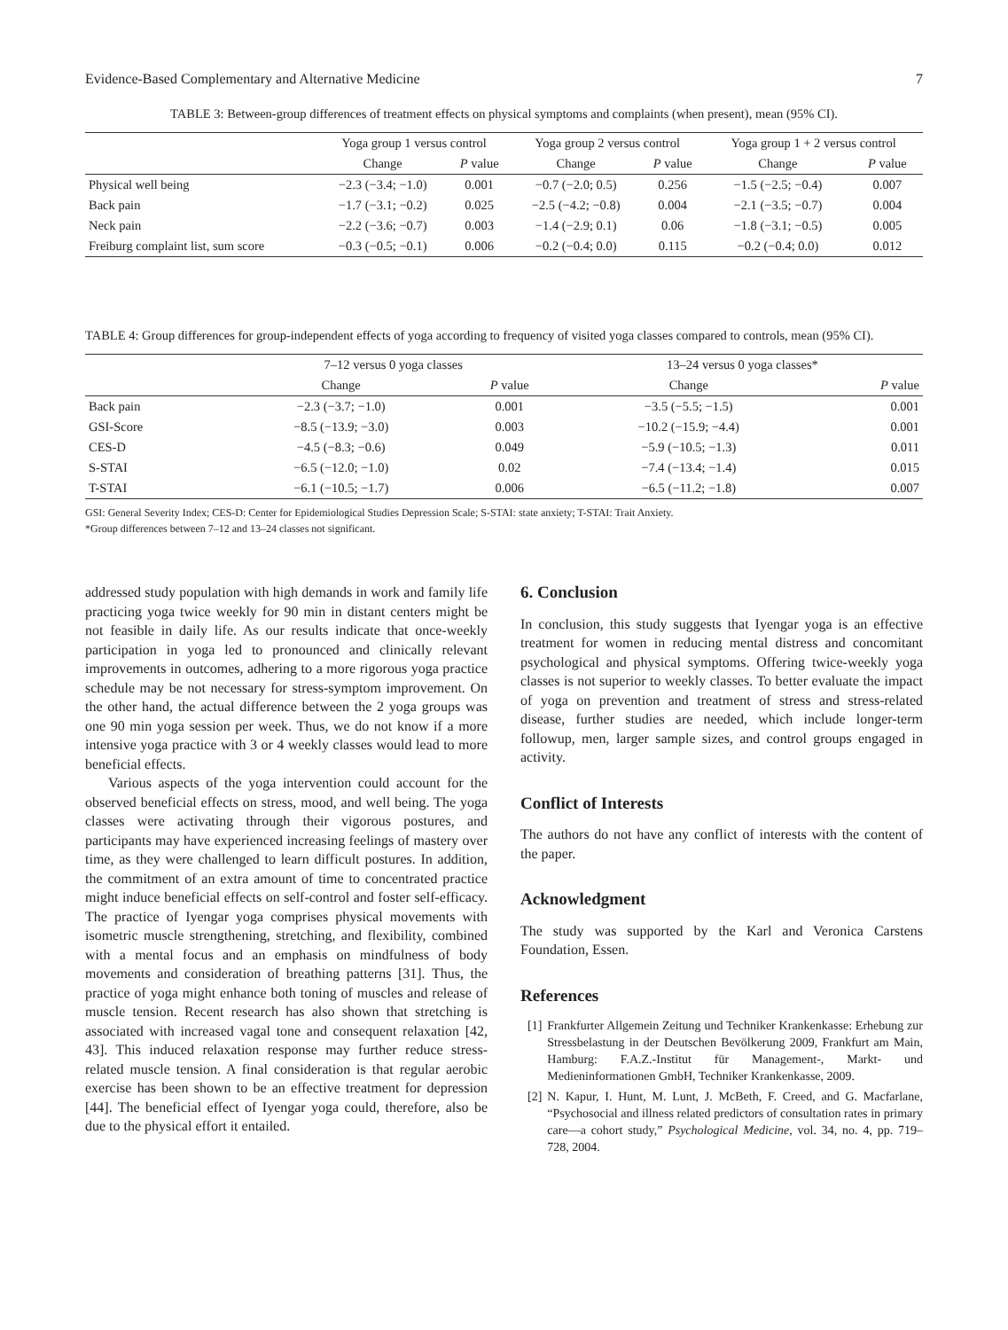Evidence-Based Complementary and Alternative Medicine 7
TABLE 3: Between-group differences of treatment effects on physical symptoms and complaints (when present), mean (95% CI).
| | Yoga group 1 versus control | | Yoga group 2 versus control | | Yoga group 1 + 2 versus control | |
| --- | --- | --- | --- | --- | --- | --- |
| | Change | P value | Change | P value | Change | P value |
| Physical well being | −2.3 (−3.4; −1.0) | 0.001 | −0.7 (−2.0; 0.5) | 0.256 | −1.5 (−2.5; −0.4) | 0.007 |
| Back pain | −1.7 (−3.1; −0.2) | 0.025 | −2.5 (−4.2; −0.8) | 0.004 | −2.1 (−3.5; −0.7) | 0.004 |
| Neck pain | −2.2 (−3.6; −0.7) | 0.003 | −1.4 (−2.9; 0.1) | 0.06 | −1.8 (−3.1; −0.5) | 0.005 |
| Freiburg complaint list, sum score | −0.3 (−0.5; −0.1) | 0.006 | −0.2 (−0.4; 0.0) | 0.115 | −0.2 (−0.4; 0.0) | 0.012 |
TABLE 4: Group differences for group-independent effects of yoga according to frequency of visited yoga classes compared to controls, mean (95% CI).
| | 7–12 versus 0 yoga classes | | 13–24 versus 0 yoga classes* | |
| --- | --- | --- | --- | --- |
| | Change | P value | Change | P value |
| Back pain | −2.3 (−3.7; −1.0) | 0.001 | −3.5 (−5.5; −1.5) | 0.001 |
| GSI-Score | −8.5 (−13.9; −3.0) | 0.003 | −10.2 (−15.9; −4.4) | 0.001 |
| CES-D | −4.5 (−8.3; −0.6) | 0.049 | −5.9 (−10.5; −1.3) | 0.011 |
| S-STAI | −6.5 (−12.0; −1.0) | 0.02 | −7.4 (−13.4; −1.4) | 0.015 |
| T-STAI | −6.1 (−10.5; −1.7) | 0.006 | −6.5 (−11.2; −1.8) | 0.007 |
GSI: General Severity Index; CES-D: Center for Epidemiological Studies Depression Scale; S-STAI: state anxiety; T-STAI: Trait Anxiety.
*Group differences between 7–12 and 13–24 classes not significant.
addressed study population with high demands in work and family life practicing yoga twice weekly for 90 min in distant centers might be not feasible in daily life. As our results indicate that once-weekly participation in yoga led to pronounced and clinically relevant improvements in outcomes, adhering to a more rigorous yoga practice schedule may be not necessary for stress-symptom improvement. On the other hand, the actual difference between the 2 yoga groups was one 90 min yoga session per week. Thus, we do not know if a more intensive yoga practice with 3 or 4 weekly classes would lead to more beneficial effects.
Various aspects of the yoga intervention could account for the observed beneficial effects on stress, mood, and well being. The yoga classes were activating through their vigorous postures, and participants may have experienced increasing feelings of mastery over time, as they were challenged to learn difficult postures. In addition, the commitment of an extra amount of time to concentrated practice might induce beneficial effects on self-control and foster self-efficacy. The practice of Iyengar yoga comprises physical movements with isometric muscle strengthening, stretching, and flexibility, combined with a mental focus and an emphasis on mindfulness of body movements and consideration of breathing patterns [31]. Thus, the practice of yoga might enhance both toning of muscles and release of muscle tension. Recent research has also shown that stretching is associated with increased vagal tone and consequent relaxation [42, 43]. This induced relaxation response may further reduce stress-related muscle tension. A final consideration is that regular aerobic exercise has been shown to be an effective treatment for depression [44]. The beneficial effect of Iyengar yoga could, therefore, also be due to the physical effort it entailed.
6. Conclusion
In conclusion, this study suggests that Iyengar yoga is an effective treatment for women in reducing mental distress and concomitant psychological and physical symptoms. Offering twice-weekly yoga classes is not superior to weekly classes. To better evaluate the impact of yoga on prevention and treatment of stress and stress-related disease, further studies are needed, which include longer-term followup, men, larger sample sizes, and control groups engaged in activity.
Conflict of Interests
The authors do not have any conflict of interests with the content of the paper.
Acknowledgment
The study was supported by the Karl and Veronica Carstens Foundation, Essen.
References
[1] Frankfurter Allgemein Zeitung und Techniker Krankenkasse: Erhebung zur Stressbelastung in der Deutschen Bevölkerung 2009, Frankfurt am Main, Hamburg: F.A.Z.-Institut für Management-, Markt- und Medieninformationen GmbH, Techniker Krankenkasse, 2009.
[2] N. Kapur, I. Hunt, M. Lunt, J. McBeth, F. Creed, and G. Macfarlane, “Psychosocial and illness related predictors of consultation rates in primary care—a cohort study,” Psychological Medicine, vol. 34, no. 4, pp. 719–728, 2004.